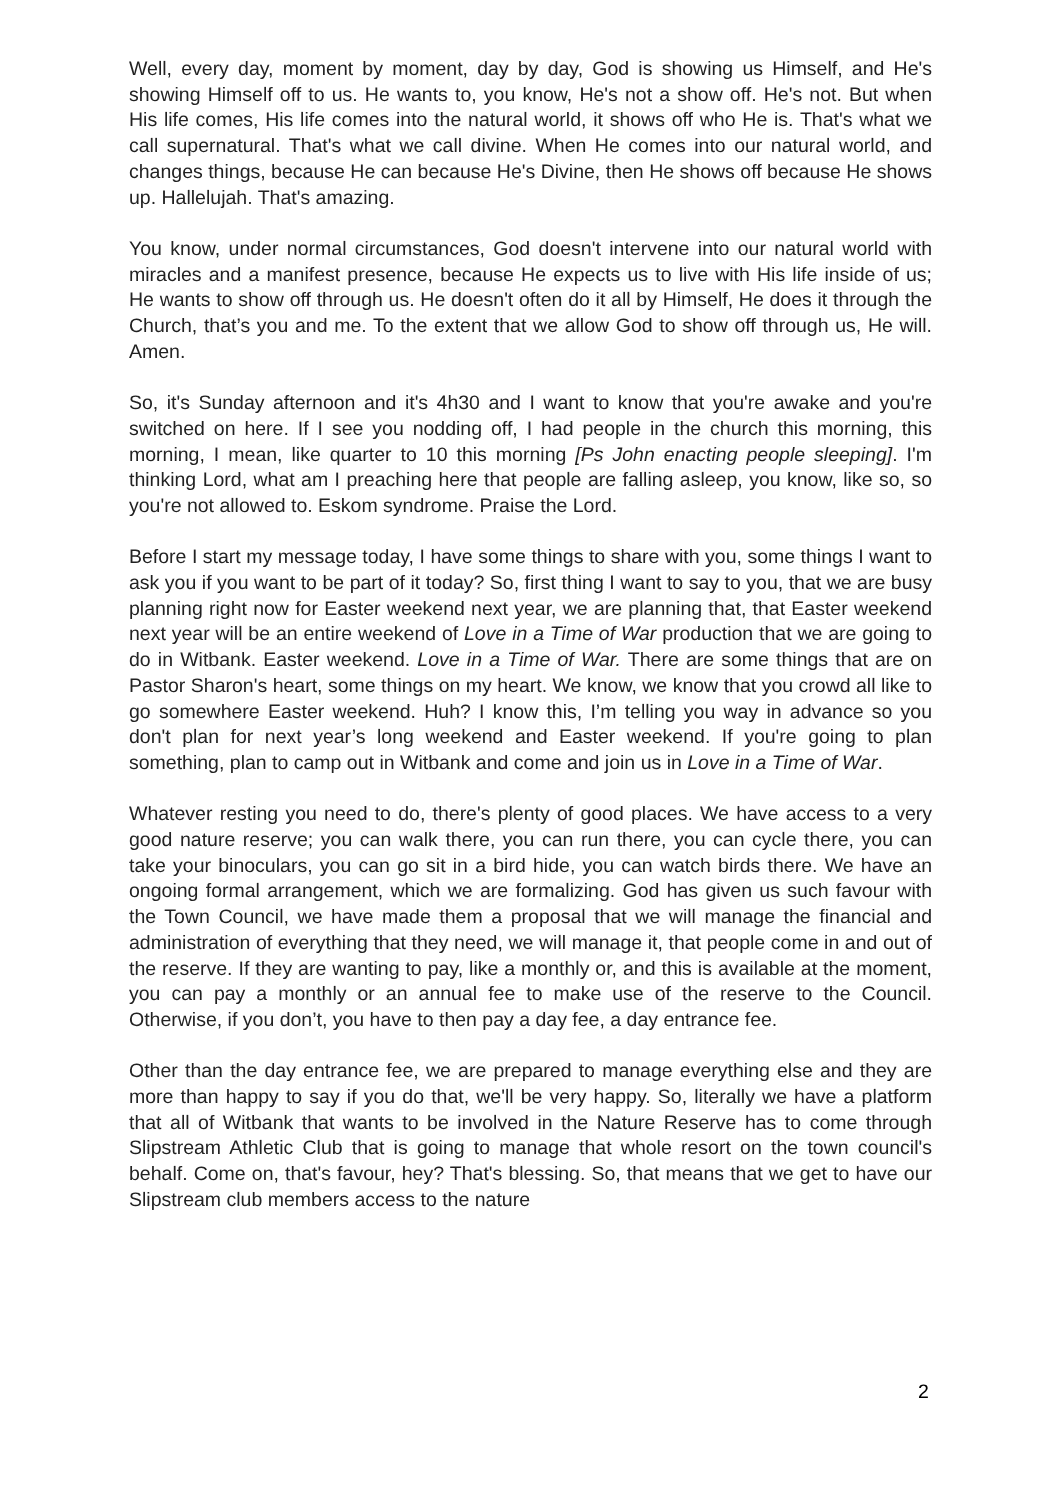Well, every day, moment by moment, day by day, God is showing us Himself, and He's showing Himself off to us. He wants to, you know, He's not a show off. He's not. But when His life comes, His life comes into the natural world, it shows off who He is. That's what we call supernatural. That's what we call divine. When He comes into our natural world, and changes things, because He can because He's Divine, then He shows off because He shows up. Hallelujah. That's amazing.
You know, under normal circumstances, God doesn't intervene into our natural world with miracles and a manifest presence, because He expects us to live with His life inside of us; He wants to show off through us. He doesn't often do it all by Himself, He does it through the Church, that’s you and me. To the extent that we allow God to show off through us, He will. Amen.
So, it's Sunday afternoon and it's 4h30 and I want to know that you're awake and you're switched on here. If I see you nodding off, I had people in the church this morning, this morning, I mean, like quarter to 10 this morning [Ps John enacting people sleeping]. I'm thinking Lord, what am I preaching here that people are falling asleep, you know, like so, so you're not allowed to. Eskom syndrome. Praise the Lord.
Before I start my message today, I have some things to share with you, some things I want to ask you if you want to be part of it today? So, first thing I want to say to you, that we are busy planning right now for Easter weekend next year, we are planning that, that Easter weekend next year will be an entire weekend of Love in a Time of War production that we are going to do in Witbank. Easter weekend. Love in a Time of War. There are some things that are on Pastor Sharon's heart, some things on my heart. We know, we know that you crowd all like to go somewhere Easter weekend. Huh? I know this, I’m telling you way in advance so you don't plan for next year’s long weekend and Easter weekend. If you're going to plan something, plan to camp out in Witbank and come and join us in Love in a Time of War.
Whatever resting you need to do, there's plenty of good places. We have access to a very good nature reserve; you can walk there, you can run there, you can cycle there, you can take your binoculars, you can go sit in a bird hide, you can watch birds there. We have an ongoing formal arrangement, which we are formalizing. God has given us such favour with the Town Council, we have made them a proposal that we will manage the financial and administration of everything that they need, we will manage it, that people come in and out of the reserve. If they are wanting to pay, like a monthly or, and this is available at the moment, you can pay a monthly or an annual fee to make use of the reserve to the Council. Otherwise, if you don’t, you have to then pay a day fee, a day entrance fee.
Other than the day entrance fee, we are prepared to manage everything else and they are more than happy to say if you do that, we'll be very happy. So, literally we have a platform that all of Witbank that wants to be involved in the Nature Reserve has to come through Slipstream Athletic Club that is going to manage that whole resort on the town council's behalf. Come on, that's favour, hey? That's blessing. So, that means that we get to have our Slipstream club members access to the nature
2